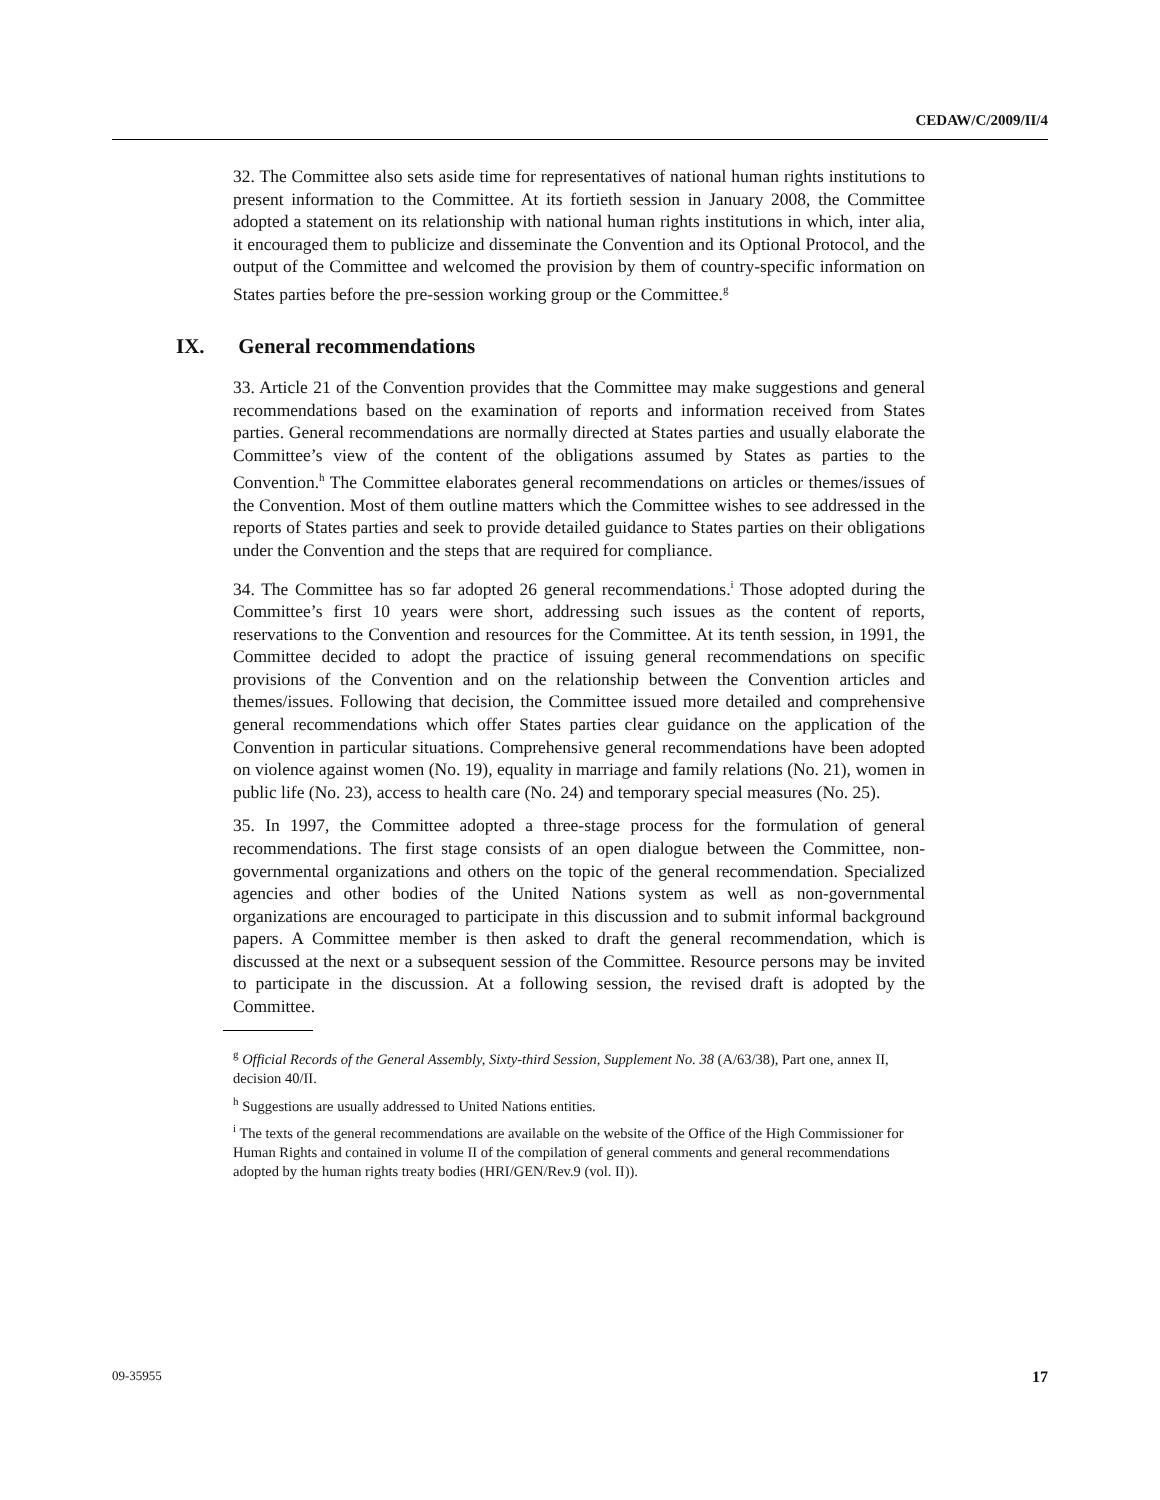CEDAW/C/2009/II/4
32. The Committee also sets aside time for representatives of national human rights institutions to present information to the Committee. At its fortieth session in January 2008, the Committee adopted a statement on its relationship with national human rights institutions in which, inter alia, it encouraged them to publicize and disseminate the Convention and its Optional Protocol, and the output of the Committee and welcomed the provision by them of country-specific information on States parties before the pre-session working group or the Committee.<sup>g</sup>
IX. General recommendations
33. Article 21 of the Convention provides that the Committee may make suggestions and general recommendations based on the examination of reports and information received from States parties. General recommendations are normally directed at States parties and usually elaborate the Committee’s view of the content of the obligations assumed by States as parties to the Convention.<sup>h</sup> The Committee elaborates general recommendations on articles or themes/issues of the Convention. Most of them outline matters which the Committee wishes to see addressed in the reports of States parties and seek to provide detailed guidance to States parties on their obligations under the Convention and the steps that are required for compliance.
34. The Committee has so far adopted 26 general recommendations.<sup>i</sup> Those adopted during the Committee’s first 10 years were short, addressing such issues as the content of reports, reservations to the Convention and resources for the Committee. At its tenth session, in 1991, the Committee decided to adopt the practice of issuing general recommendations on specific provisions of the Convention and on the relationship between the Convention articles and themes/issues. Following that decision, the Committee issued more detailed and comprehensive general recommendations which offer States parties clear guidance on the application of the Convention in particular situations. Comprehensive general recommendations have been adopted on violence against women (No. 19), equality in marriage and family relations (No. 21), women in public life (No. 23), access to health care (No. 24) and temporary special measures (No. 25).
35. In 1997, the Committee adopted a three-stage process for the formulation of general recommendations. The first stage consists of an open dialogue between the Committee, non-governmental organizations and others on the topic of the general recommendation. Specialized agencies and other bodies of the United Nations system as well as non-governmental organizations are encouraged to participate in this discussion and to submit informal background papers. A Committee member is then asked to draft the general recommendation, which is discussed at the next or a subsequent session of the Committee. Resource persons may be invited to participate in the discussion. At a following session, the revised draft is adopted by the Committee.
<sup>g</sup> Official Records of the General Assembly, Sixty-third Session, Supplement No. 38 (A/63/38), Part one, annex II, decision 40/II.
<sup>h</sup> Suggestions are usually addressed to United Nations entities.
<sup>i</sup> The texts of the general recommendations are available on the website of the Office of the High Commissioner for Human Rights and contained in volume II of the compilation of general comments and general recommendations adopted by the human rights treaty bodies (HRI/GEN/Rev.9 (vol. II)).
09-35955 17